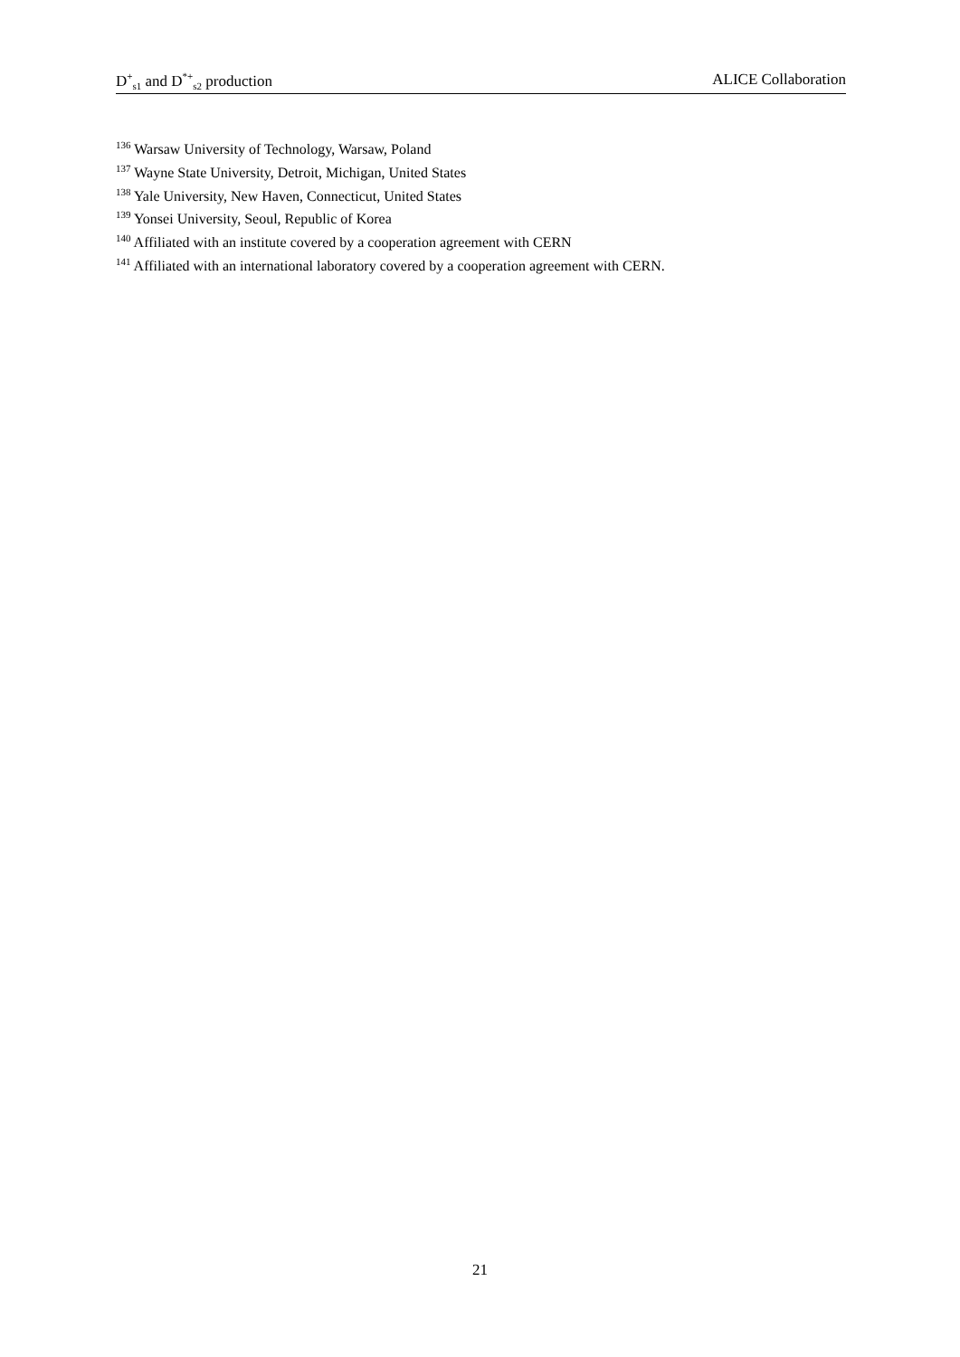D<sup>+</sup><sub>s1</sub> and D<sup>*+</sup><sub>s2</sub> production ALICE Collaboration
<sup>136</sup> Warsaw University of Technology, Warsaw, Poland
<sup>137</sup> Wayne State University, Detroit, Michigan, United States
<sup>138</sup> Yale University, New Haven, Connecticut, United States
<sup>139</sup> Yonsei University, Seoul, Republic of Korea
<sup>140</sup> Affiliated with an institute covered by a cooperation agreement with CERN
<sup>141</sup> Affiliated with an international laboratory covered by a cooperation agreement with CERN.
21